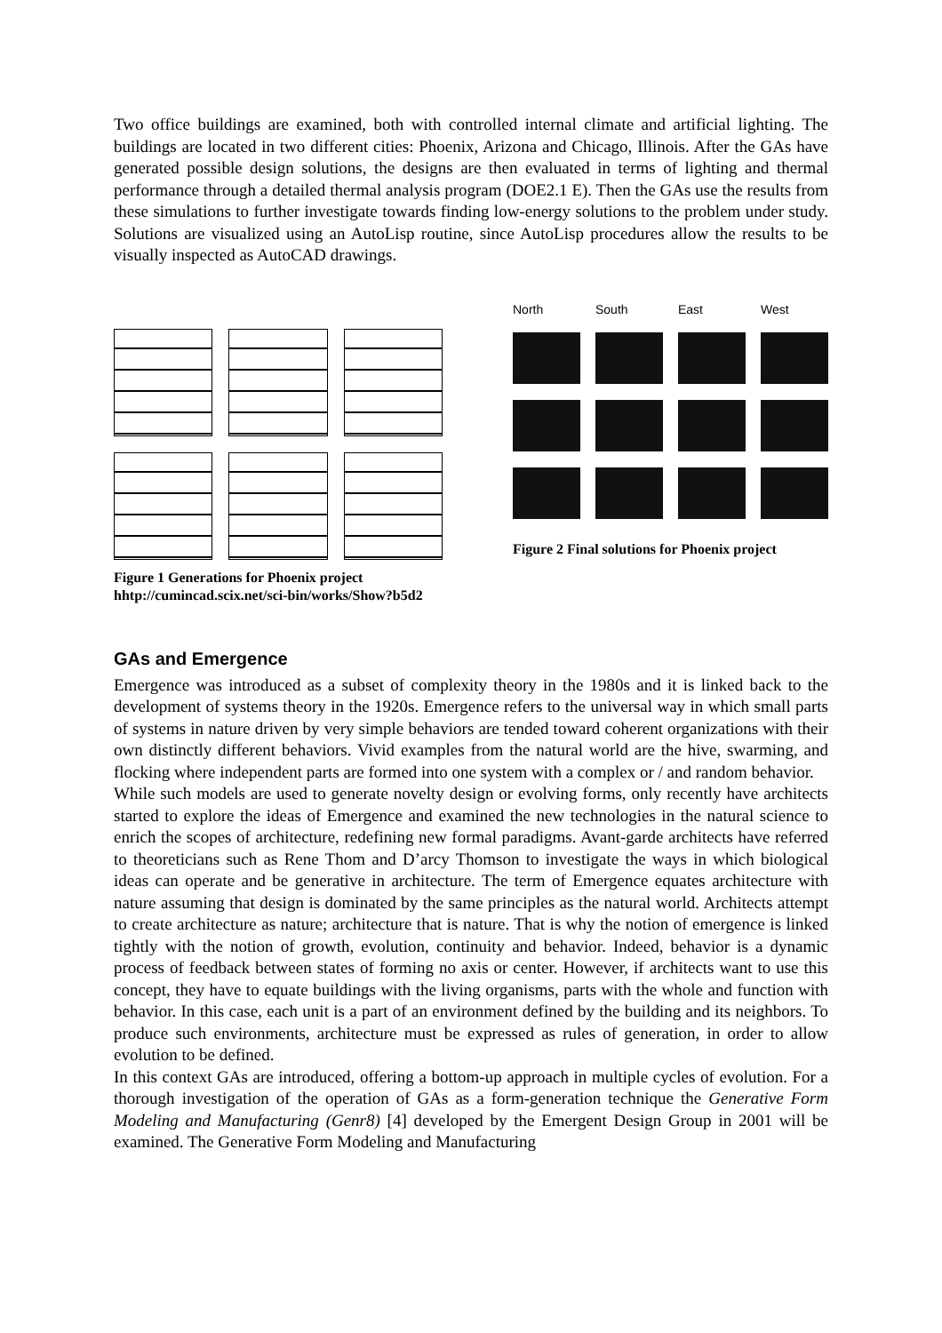Two office buildings are examined, both with controlled internal climate and artificial lighting. The buildings are located in two different cities: Phoenix, Arizona and Chicago, Illinois. After the GAs have generated possible design solutions, the designs are then evaluated in terms of lighting and thermal performance through a detailed thermal analysis program (DOE2.1 E). Then the GAs use the results from these simulations to further investigate towards finding low-energy solutions to the problem under study. Solutions are visualized using an AutoLisp routine, since AutoLisp procedures allow the results to be visually inspected as AutoCAD drawings.
Figure 1 Generations for Phoenix project
hhtp://cumincad.scix.net/sci-bin/works/Show?b5d2
North South East West
Figure 2 Final solutions for Phoenix project
GAs and Emergence
Emergence was introduced as a subset of complexity theory in the 1980s and it is linked back to the development of systems theory in the 1920s. Emergence refers to the universal way in which small parts of systems in nature driven by very simple behaviors are tended toward coherent organizations with their own distinctly different behaviors. Vivid examples from the natural world are the hive, swarming, and flocking where independent parts are formed into one system with a complex or / and random behavior.
While such models are used to generate novelty design or evolving forms, only recently have architects started to explore the ideas of Emergence and examined the new technologies in the natural science to enrich the scopes of architecture, redefining new formal paradigms. Avant-garde architects have referred to theoreticians such as Rene Thom and D’arcy Thomson to investigate the ways in which biological ideas can operate and be generative in architecture. The term of Emergence equates architecture with nature assuming that design is dominated by the same principles as the natural world. Architects attempt to create architecture as nature; architecture that is nature. That is why the notion of emergence is linked tightly with the notion of growth, evolution, continuity and behavior. Indeed, behavior is a dynamic process of feedback between states of forming no axis or center. However, if architects want to use this concept, they have to equate buildings with the living organisms, parts with the whole and function with behavior. In this case, each unit is a part of an environment defined by the building and its neighbors. To produce such environments, architecture must be expressed as rules of generation, in order to allow evolution to be defined.
In this context GAs are introduced, offering a bottom-up approach in multiple cycles of evolution. For a thorough investigation of the operation of GAs as a form-generation technique the Generative Form Modeling and Manufacturing (Genr8) [4] developed by the Emergent Design Group in 2001 will be examined. The Generative Form Modeling and Manufacturing